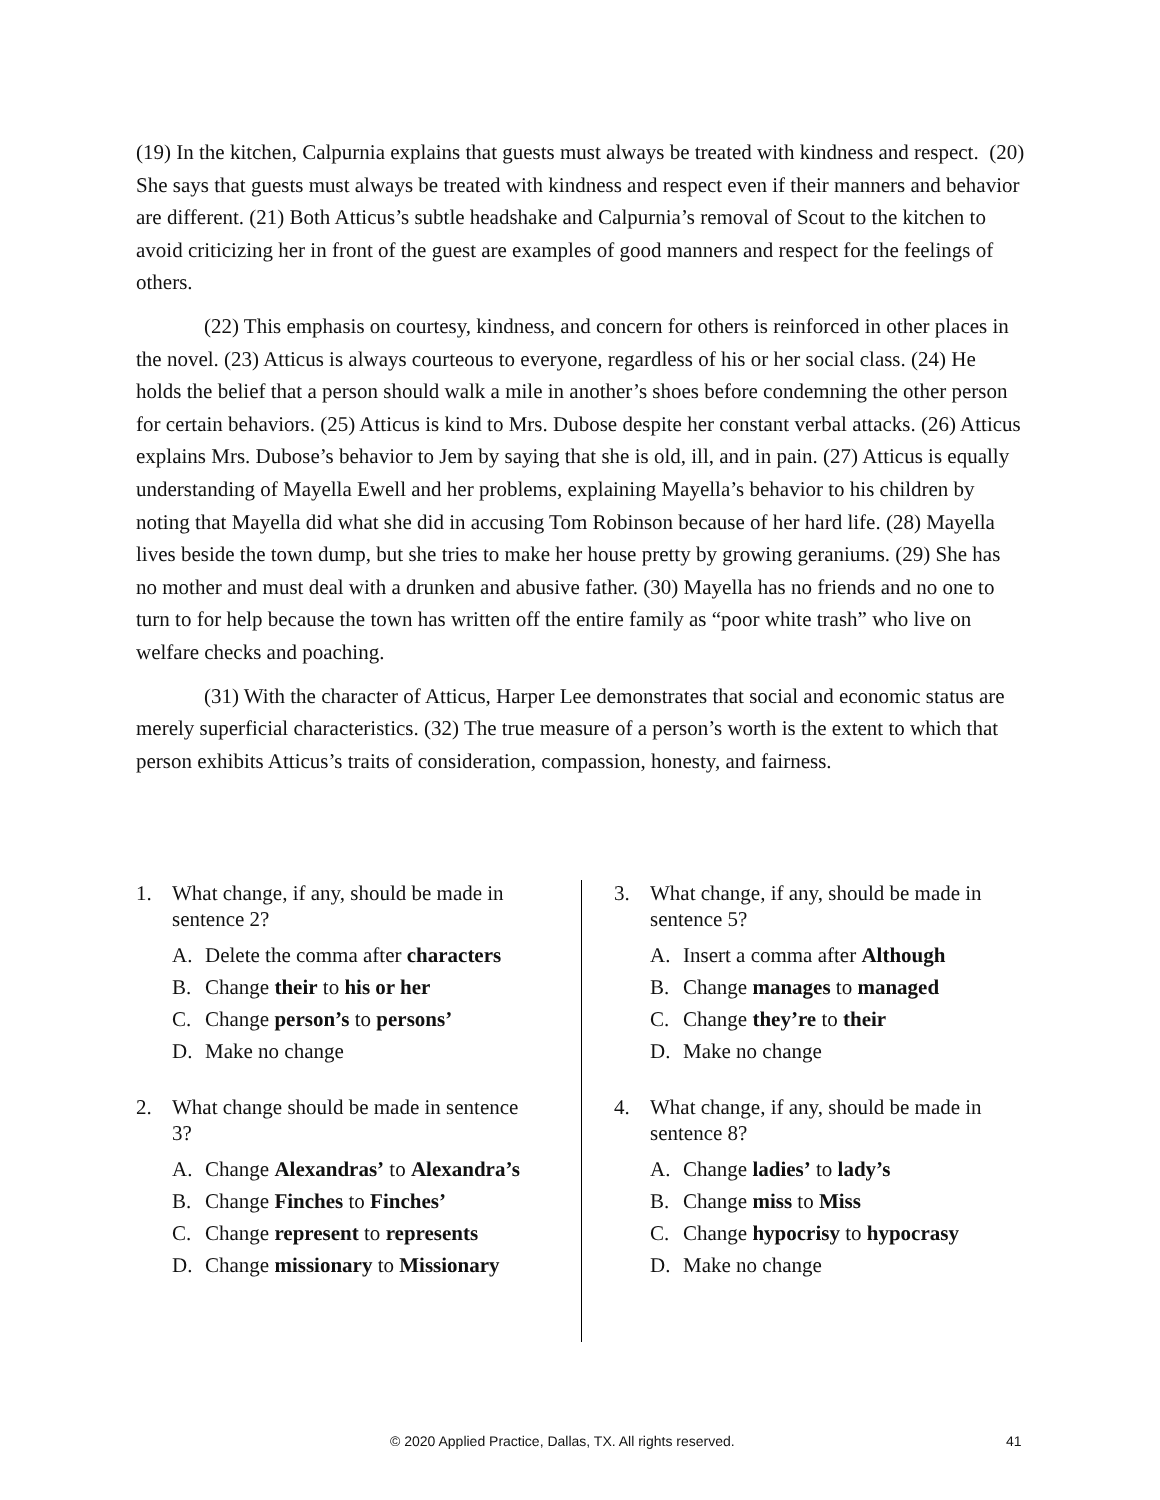(19) In the kitchen, Calpurnia explains that guests must always be treated with kindness and respect. (20) She says that guests must always be treated with kindness and respect even if their manners and behavior are different. (21) Both Atticus’s subtle headshake and Calpurnia’s removal of Scout to the kitchen to avoid criticizing her in front of the guest are examples of good manners and respect for the feelings of others.
(22) This emphasis on courtesy, kindness, and concern for others is reinforced in other places in the novel. (23) Atticus is always courteous to everyone, regardless of his or her social class. (24) He holds the belief that a person should walk a mile in another’s shoes before condemning the other person for certain behaviors. (25) Atticus is kind to Mrs. Dubose despite her constant verbal attacks. (26) Atticus explains Mrs. Dubose’s behavior to Jem by saying that she is old, ill, and in pain. (27) Atticus is equally understanding of Mayella Ewell and her problems, explaining Mayella’s behavior to his children by noting that Mayella did what she did in accusing Tom Robinson because of her hard life. (28) Mayella lives beside the town dump, but she tries to make her house pretty by growing geraniums. (29) She has no mother and must deal with a drunken and abusive father. (30) Mayella has no friends and no one to turn to for help because the town has written off the entire family as “poor white trash” who live on welfare checks and poaching.
(31) With the character of Atticus, Harper Lee demonstrates that social and economic status are merely superficial characteristics. (32) The true measure of a person’s worth is the extent to which that person exhibits Atticus’s traits of consideration, compassion, honesty, and fairness.
1. What change, if any, should be made in sentence 2?
A. Delete the comma after characters
B. Change their to his or her
C. Change person’s to persons’
D. Make no change
2. What change should be made in sentence 3?
A. Change Alexandras’ to Alexandra’s
B. Change Finches to Finches’
C. Change represent to represents
D. Change missionary to Missionary
3. What change, if any, should be made in sentence 5?
A. Insert a comma after Although
B. Change manages to managed
C. Change they’re to their
D. Make no change
4. What change, if any, should be made in sentence 8?
A. Change ladies’ to lady’s
B. Change miss to Miss
C. Change hypocrisy to hypocrasy
D. Make no change
© 2020 Applied Practice, Dallas, TX. All rights reserved. 41